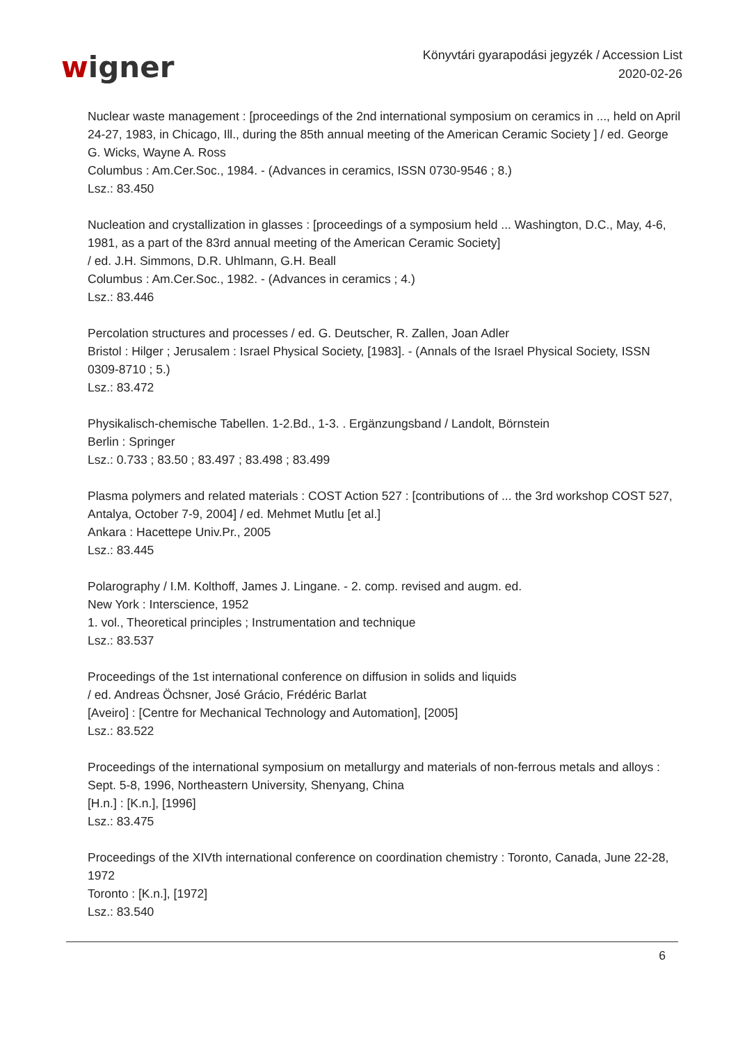wigner
Könyvtári gyarapodási jegyzék / Accession List
2020-02-26
Nuclear waste management : [proceedings of the 2nd international symposium on ceramics in ..., held on April 24-27, 1983, in Chicago, Ill., during the 85th annual meeting of the American Ceramic Society ] / ed. George G. Wicks, Wayne A. Ross
Columbus : Am.Cer.Soc., 1984. - (Advances in ceramics, ISSN 0730-9546 ; 8.)
Lsz.: 83.450
Nucleation and crystallization in glasses : [proceedings of a symposium held ... Washington, D.C., May, 4-6, 1981, as a part of the 83rd annual meeting of the American Ceramic Society]
/ ed. J.H. Simmons, D.R. Uhlmann, G.H. Beall
Columbus : Am.Cer.Soc., 1982. - (Advances in ceramics ; 4.)
Lsz.: 83.446
Percolation structures and processes / ed. G. Deutscher, R. Zallen, Joan Adler
Bristol : Hilger ; Jerusalem : Israel Physical Society, [1983]. - (Annals of the Israel Physical Society, ISSN 0309-8710 ; 5.)
Lsz.: 83.472
Physikalisch-chemische Tabellen. 1-2.Bd., 1-3. . Ergänzungsband / Landolt, Börnstein
Berlin : Springer
Lsz.: 0.733 ; 83.50 ; 83.497 ; 83.498 ; 83.499
Plasma polymers and related materials : COST Action 527 : [contributions of ... the 3rd workshop COST 527, Antalya, October 7-9, 2004] / ed. Mehmet Mutlu [et al.]
Ankara : Hacettepe Univ.Pr., 2005
Lsz.: 83.445
Polarography / I.M. Kolthoff, James J. Lingane. - 2. comp. revised and augm. ed.
New York : Interscience, 1952
1. vol., Theoretical principles ; Instrumentation and technique
Lsz.: 83.537
Proceedings of the 1st international conference on diffusion in solids and liquids
/ ed. Andreas Öchsner, José Grácio, Frédéric Barlat
[Aveiro] : [Centre for Mechanical Technology and Automation], [2005]
Lsz.: 83.522
Proceedings of the international symposium on metallurgy and materials of non-ferrous metals and alloys : Sept. 5-8, 1996, Northeastern University, Shenyang, China
[H.n.] : [K.n.], [1996]
Lsz.: 83.475
Proceedings of the XIVth international conference on coordination chemistry : Toronto, Canada, June 22-28, 1972
Toronto : [K.n.], [1972]
Lsz.: 83.540
6